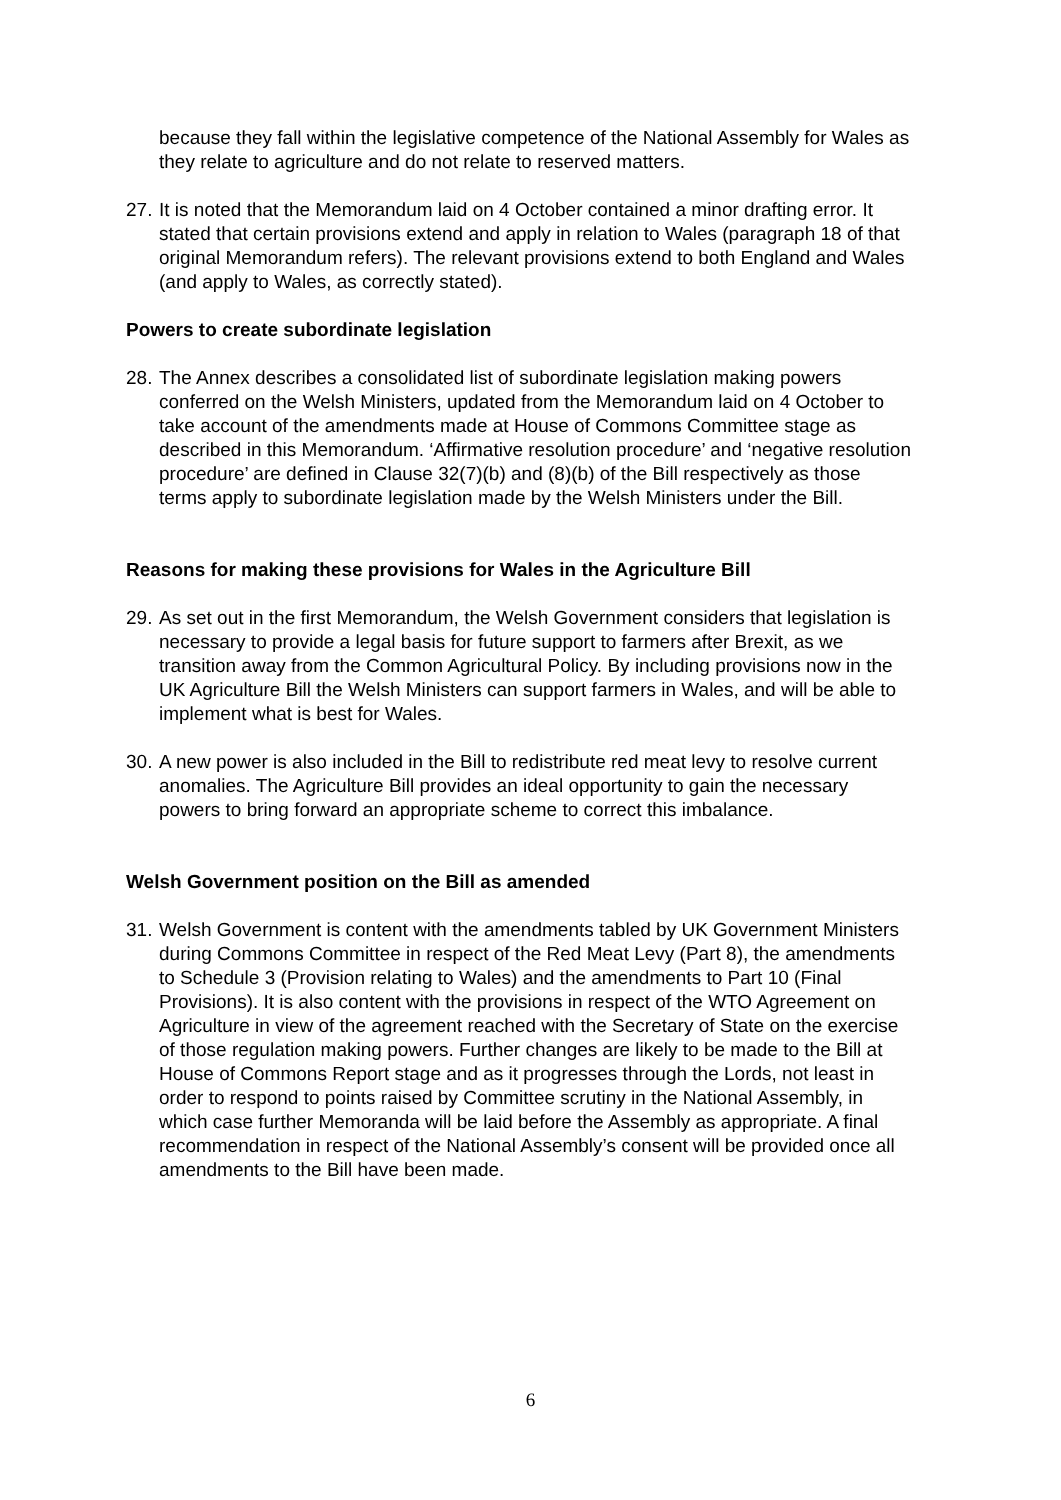because they fall within the legislative competence of the National Assembly for Wales as they relate to agriculture and do not relate to reserved matters.
27. It is noted that the Memorandum laid on 4 October contained a minor drafting error. It stated that certain provisions extend and apply in relation to Wales (paragraph 18 of that original Memorandum refers). The relevant provisions extend to both England and Wales (and apply to Wales, as correctly stated).
Powers to create subordinate legislation
28. The Annex describes a consolidated list of subordinate legislation making powers conferred on the Welsh Ministers, updated from the Memorandum laid on 4 October to take account of the amendments made at House of Commons Committee stage as described in this Memorandum. ‘Affirmative resolution procedure’ and ‘negative resolution procedure’ are defined in Clause 32(7)(b) and (8)(b) of the Bill respectively as those terms apply to subordinate legislation made by the Welsh Ministers under the Bill.
Reasons for making these provisions for Wales in the Agriculture Bill
29. As set out in the first Memorandum, the Welsh Government considers that legislation is necessary to provide a legal basis for future support to farmers after Brexit, as we transition away from the Common Agricultural Policy. By including provisions now in the UK Agriculture Bill the Welsh Ministers can support farmers in Wales, and will be able to implement what is best for Wales.
30. A new power is also included in the Bill to redistribute red meat levy to resolve current anomalies. The Agriculture Bill provides an ideal opportunity to gain the necessary powers to bring forward an appropriate scheme to correct this imbalance.
Welsh Government position on the Bill as amended
31. Welsh Government is content with the amendments tabled by UK Government Ministers during Commons Committee in respect of the Red Meat Levy (Part 8), the amendments to Schedule 3 (Provision relating to Wales) and the amendments to Part 10 (Final Provisions). It is also content with the provisions in respect of the WTO Agreement on Agriculture in view of the agreement reached with the Secretary of State on the exercise of those regulation making powers. Further changes are likely to be made to the Bill at House of Commons Report stage and as it progresses through the Lords, not least in order to respond to points raised by Committee scrutiny in the National Assembly, in which case further Memoranda will be laid before the Assembly as appropriate. A final recommendation in respect of the National Assembly’s consent will be provided once all amendments to the Bill have been made.
6